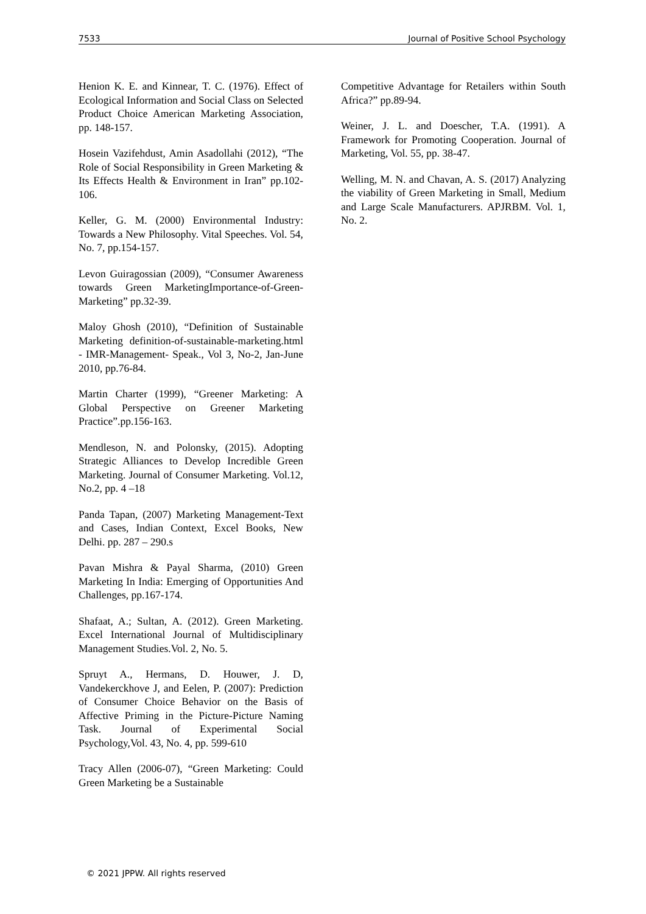7533 Journal of Positive School Psychology
Henion K. E. and Kinnear, T. C. (1976). Effect of Ecological Information and Social Class on Selected Product Choice American Marketing Association, pp. 148-157.
Hosein Vazifehdust, Amin Asadollahi (2012), “The Role of Social Responsibility in Green Marketing & Its Effects Health & Environment in Iran” pp.102-106.
Keller, G. M. (2000) Environmental Industry: Towards a New Philosophy. Vital Speeches. Vol. 54, No. 7, pp.154-157.
Levon Guiragossian (2009), “Consumer Awareness towards Green MarketingImportance-of-Green-Marketing” pp.32-39.
Maloy Ghosh (2010), “Definition of Sustainable Marketing definition-of-sustainable-marketing.html - IMR-Management- Speak., Vol 3, No-2, Jan-June 2010, pp.76-84.
Martin Charter (1999), “Greener Marketing: A Global Perspective on Greener Marketing Practice”.pp.156-163.
Mendleson, N. and Polonsky, (2015). Adopting Strategic Alliances to Develop Incredible Green Marketing. Journal of Consumer Marketing. Vol.12, No.2, pp. 4 –18
Panda Tapan, (2007) Marketing Management-Text and Cases, Indian Context, Excel Books, New Delhi. pp. 287 – 290.s
Pavan Mishra & Payal Sharma, (2010) Green Marketing In India: Emerging of Opportunities And Challenges, pp.167-174.
Shafaat, A.; Sultan, A. (2012). Green Marketing. Excel International Journal of Multidisciplinary Management Studies.Vol. 2, No. 5.
Spruyt A., Hermans, D. Houwer, J. D, Vandekerckhove J, and Eelen, P. (2007): Prediction of Consumer Choice Behavior on the Basis of Affective Priming in the Picture-Picture Naming Task. Journal of Experimental Social Psychology,Vol. 43, No. 4, pp. 599-610
Tracy Allen (2006-07), “Green Marketing: Could Green Marketing be a Sustainable
Competitive Advantage for Retailers within South Africa?” pp.89-94.
Weiner, J. L. and Doescher, T.A. (1991). A Framework for Promoting Cooperation. Journal of Marketing, Vol. 55, pp. 38-47.
Welling, M. N. and Chavan, A. S. (2017) Analyzing the viability of Green Marketing in Small, Medium and Large Scale Manufacturers. APJRBM. Vol. 1, No. 2.
© 2021 JPPW. All rights reserved